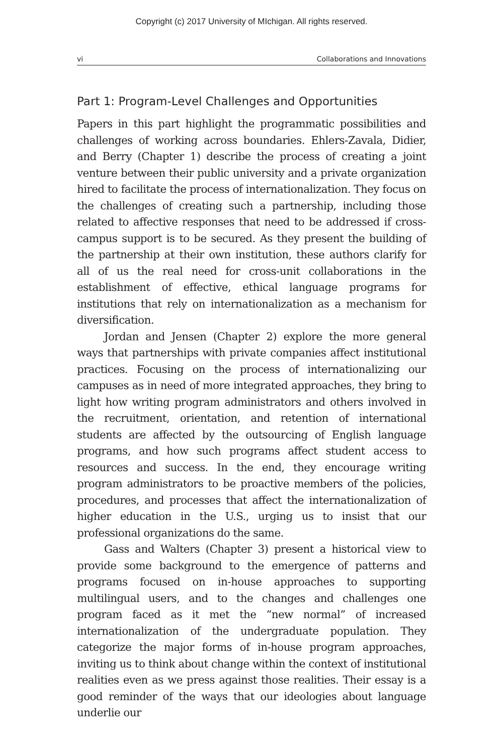Copyright (c) 2017 University of MIchigan. All rights reserved.
vi Collaborations and Innovations
Part 1: Program-Level Challenges and Opportunities
Papers in this part highlight the programmatic possibilities and challenges of working across boundaries. Ehlers-Zavala, Didier, and Berry (Chapter 1) describe the process of creating a joint venture between their public university and a private organization hired to facilitate the process of internationalization. They focus on the challenges of creating such a partnership, including those related to affective responses that need to be addressed if cross-campus support is to be secured. As they present the building of the partnership at their own institution, these authors clarify for all of us the real need for cross-unit collaborations in the establishment of effective, ethical language programs for institutions that rely on internationalization as a mechanism for diversification.
Jordan and Jensen (Chapter 2) explore the more general ways that partnerships with private companies affect institutional practices. Focusing on the process of internationalizing our campuses as in need of more integrated approaches, they bring to light how writing program administrators and others involved in the recruitment, orientation, and retention of international students are affected by the outsourcing of English language programs, and how such programs affect student access to resources and success. In the end, they encourage writing program administrators to be proactive members of the policies, procedures, and processes that affect the internationalization of higher education in the U.S., urging us to insist that our professional organizations do the same.
Gass and Walters (Chapter 3) present a historical view to provide some background to the emergence of patterns and programs focused on in-house approaches to supporting multilingual users, and to the changes and challenges one program faced as it met the “new normal” of increased internationalization of the undergraduate population. They categorize the major forms of in-house program approaches, inviting us to think about change within the context of institutional realities even as we press against those realities. Their essay is a good reminder of the ways that our ideologies about language underlie our